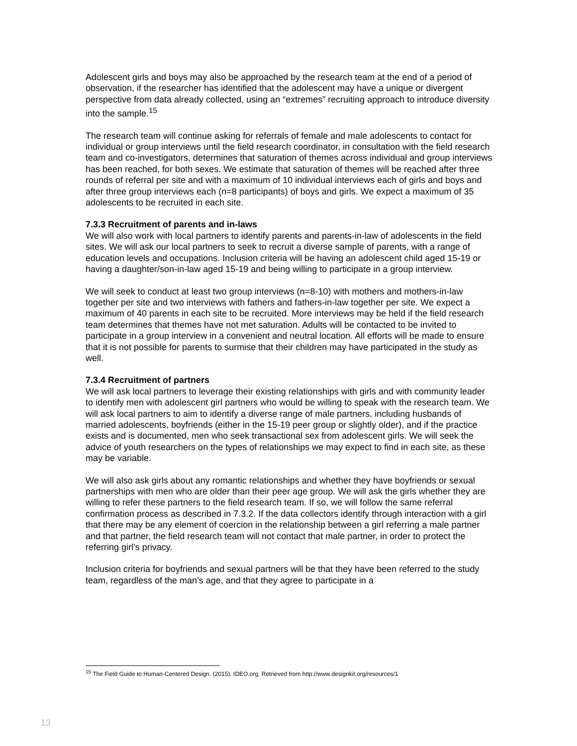Adolescent girls and boys may also be approached by the research team at the end of a period of observation, if the researcher has identified that the adolescent may have a unique or divergent perspective from data already collected, using an “extremes” recruiting approach to introduce diversity into the sample.<sup>15</sup>
The research team will continue asking for referrals of female and male adolescents to contact for individual or group interviews until the field research coordinator, in consultation with the field research team and co-investigators, determines that saturation of themes across individual and group interviews has been reached, for both sexes. We estimate that saturation of themes will be reached after three rounds of referral per site and with a maximum of 10 individual interviews each of girls and boys and after three group interviews each (n=8 participants) of boys and girls. We expect a maximum of 35 adolescents to be recruited in each site.
7.3.3 Recruitment of parents and in-laws
We will also work with local partners to identify parents and parents-in-law of adolescents in the field sites. We will ask our local partners to seek to recruit a diverse sample of parents, with a range of education levels and occupations. Inclusion criteria will be having an adolescent child aged 15-19 or having a daughter/son-in-law aged 15-19 and being willing to participate in a group interview.
We will seek to conduct at least two group interviews (n=8-10) with mothers and mothers-in-law together per site and two interviews with fathers and fathers-in-law together per site. We expect a maximum of 40 parents in each site to be recruited. More interviews may be held if the field research team determines that themes have not met saturation. Adults will be contacted to be invited to participate in a group interview in a convenient and neutral location. All efforts will be made to ensure that it is not possible for parents to surmise that their children may have participated in the study as well.
7.3.4 Recruitment of partners
We will ask local partners to leverage their existing relationships with girls and with community leader to identify men with adolescent girl partners who would be willing to speak with the research team. We will ask local partners to aim to identify a diverse range of male partners, including husbands of married adolescents, boyfriends (either in the 15-19 peer group or slightly older), and if the practice exists and is documented, men who seek transactional sex from adolescent girls. We will seek the advice of youth researchers on the types of relationships we may expect to find in each site, as these may be variable.
We will also ask girls about any romantic relationships and whether they have boyfriends or sexual partnerships with men who are older than their peer age group. We will ask the girls whether they are willing to refer these partners to the field research team. If so, we will follow the same referral confirmation process as described in 7.3.2. If the data collectors identify through interaction with a girl that there may be any element of coercion in the relationship between a girl referring a male partner and that partner, the field research team will not contact that male partner, in order to protect the referring girl’s privacy.
Inclusion criteria for boyfriends and sexual partners will be that they have been referred to the study team, regardless of the man’s age, and that they agree to participate in a
<sup>15</sup> The Field Guide to Human-Centered Design. (2015). IDEO.org. Retrieved from http://www.designkit.org/resources/1
13